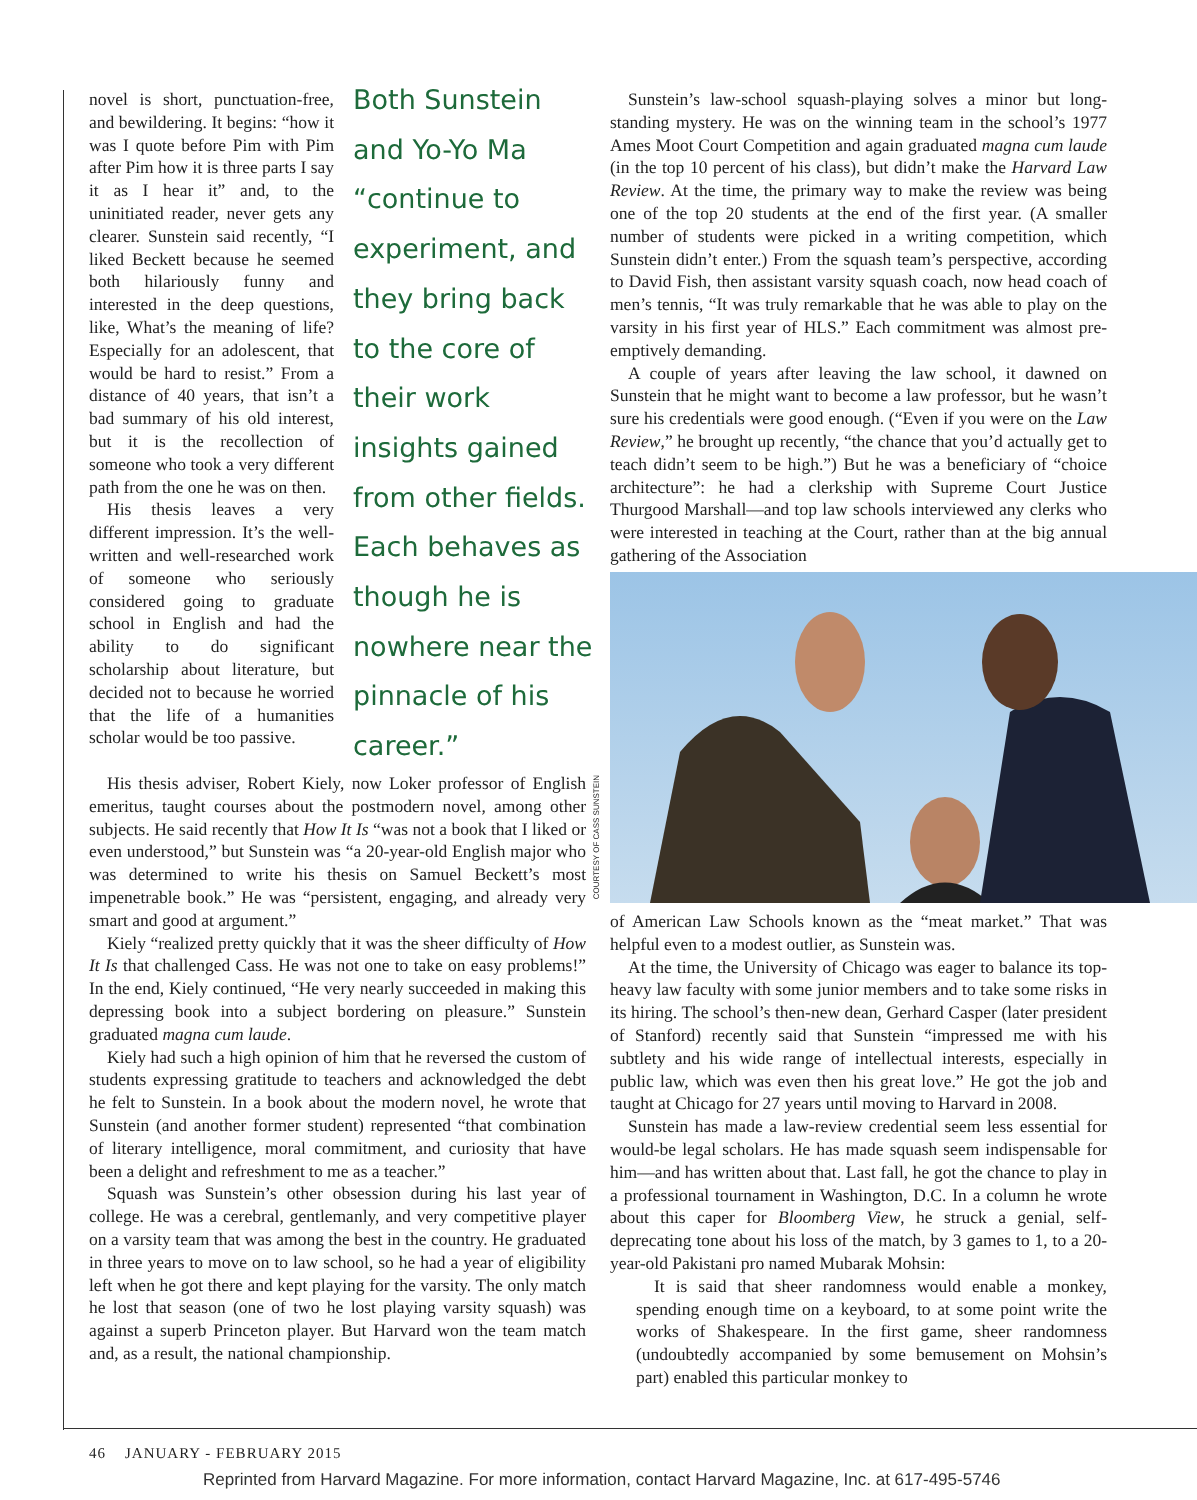novel is short, punctuation-free, and bewildering. It begins: “how it was I quote before Pim with Pim after Pim how it is three parts I say it as I hear it” and, to the uninitiated reader, never gets any clearer. Sunstein said recently, “I liked Beckett because he seemed both hilariously funny and interested in the deep questions, like, What’s the meaning of life? Especially for an adolescent, that would be hard to resist.” From a distance of 40 years, that isn’t a bad summary of his old interest, but it is the recollection of someone who took a very different path from the one he was on then.
His thesis leaves a very different impression. It’s the well-written and well-researched work of someone who seriously considered going to graduate school in English and had the ability to do significant scholarship about literature, but decided not to because he worried that the life of a humanities scholar would be too passive.
Both Sunstein and Yo-Yo Ma “continue to experiment, and they bring back to the core of their work insights gained from other fields. Each behaves as though he is nowhere near the pinnacle of his career.”
His thesis adviser, Robert Kiely, now Loker professor of English emeritus, taught courses about the postmodern novel, among other subjects. He said recently that How It Is “was not a book that I liked or even understood,” but Sunstein was “a 20-year-old English major who was determined to write his thesis on Samuel Beckett’s most impenetrable book.” He was “persistent, engaging, and already very smart and good at argument.”
Kiely “realized pretty quickly that it was the sheer difficulty of How It Is that challenged Cass. He was not one to take on easy problems!” In the end, Kiely continued, “He very nearly succeeded in making this depressing book into a subject bordering on pleasure.” Sunstein graduated magna cum laude.
Kiely had such a high opinion of him that he reversed the custom of students expressing gratitude to teachers and acknowledged the debt he felt to Sunstein. In a book about the modern novel, he wrote that Sunstein (and another former student) represented “that combination of literary intelligence, moral commitment, and curiosity that have been a delight and refreshment to me as a teacher.”
Squash was Sunstein’s other obsession during his last year of college. He was a cerebral, gentlemanly, and very competitive player on a varsity team that was among the best in the country. He graduated in three years to move on to law school, so he had a year of eligibility left when he got there and kept playing for the varsity. The only match he lost that season (one of two he lost playing varsity squash) was against a superb Princeton player. But Harvard won the team match and, as a result, the national championship.
Sunstein’s law-school squash-playing solves a minor but long-standing mystery. He was on the winning team in the school’s 1977 Ames Moot Court Competition and again graduated magna cum laude (in the top 10 percent of his class), but didn’t make the Harvard Law Review. At the time, the primary way to make the review was being one of the top 20 students at the end of the first year. (A smaller number of students were picked in a writing competition, which Sunstein didn’t enter.) From the squash team’s perspective, according to David Fish, then assistant varsity squash coach, now head coach of men’s tennis, “It was truly remarkable that he was able to play on the varsity in his first year of HLS.” Each commitment was almost pre-emptively demanding.
A couple of years after leaving the law school, it dawned on Sunstein that he might want to become a law professor, but he wasn’t sure his credentials were good enough. (“Even if you were on the Law Review,” he brought up recently, “the chance that you’d actually get to teach didn’t seem to be high.”) But he was a beneficiary of “choice architecture”: he had a clerkship with Supreme Court Justice Thurgood Marshall—and top law schools interviewed any clerks who were interested in teaching at the Court, rather than at the big annual gathering of the Association
COURTESY OF CASS SUNSTEIN
of American Law Schools known as the “meat market.” That was helpful even to a modest outlier, as Sunstein was.
At the time, the University of Chicago was eager to balance its top-heavy law faculty with some junior members and to take some risks in its hiring. The school’s then-new dean, Gerhard Casper (later president of Stanford) recently said that Sunstein “impressed me with his subtlety and his wide range of intellectual interests, especially in public law, which was even then his great love.” He got the job and taught at Chicago for 27 years until moving to Harvard in 2008.
Sunstein has made a law-review credential seem less essential for would-be legal scholars. He has made squash seem indispensable for him—and has written about that. Last fall, he got the chance to play in a professional tournament in Washington, D.C. In a column he wrote about this caper for Bloomberg View, he struck a genial, self-deprecating tone about his loss of the match, by 3 games to 1, to a 20-year-old Pakistani pro named Mubarak Mohsin:
It is said that sheer randomness would enable a monkey, spending enough time on a keyboard, to at some point write the works of Shakespeare. In the first game, sheer randomness (undoubtedly accompanied by some bemusement on Mohsin’s part) enabled this particular monkey to
46 JANUARY - FEBRUARY 2015
Reprinted from Harvard Magazine. For more information, contact Harvard Magazine, Inc. at 617-495-5746